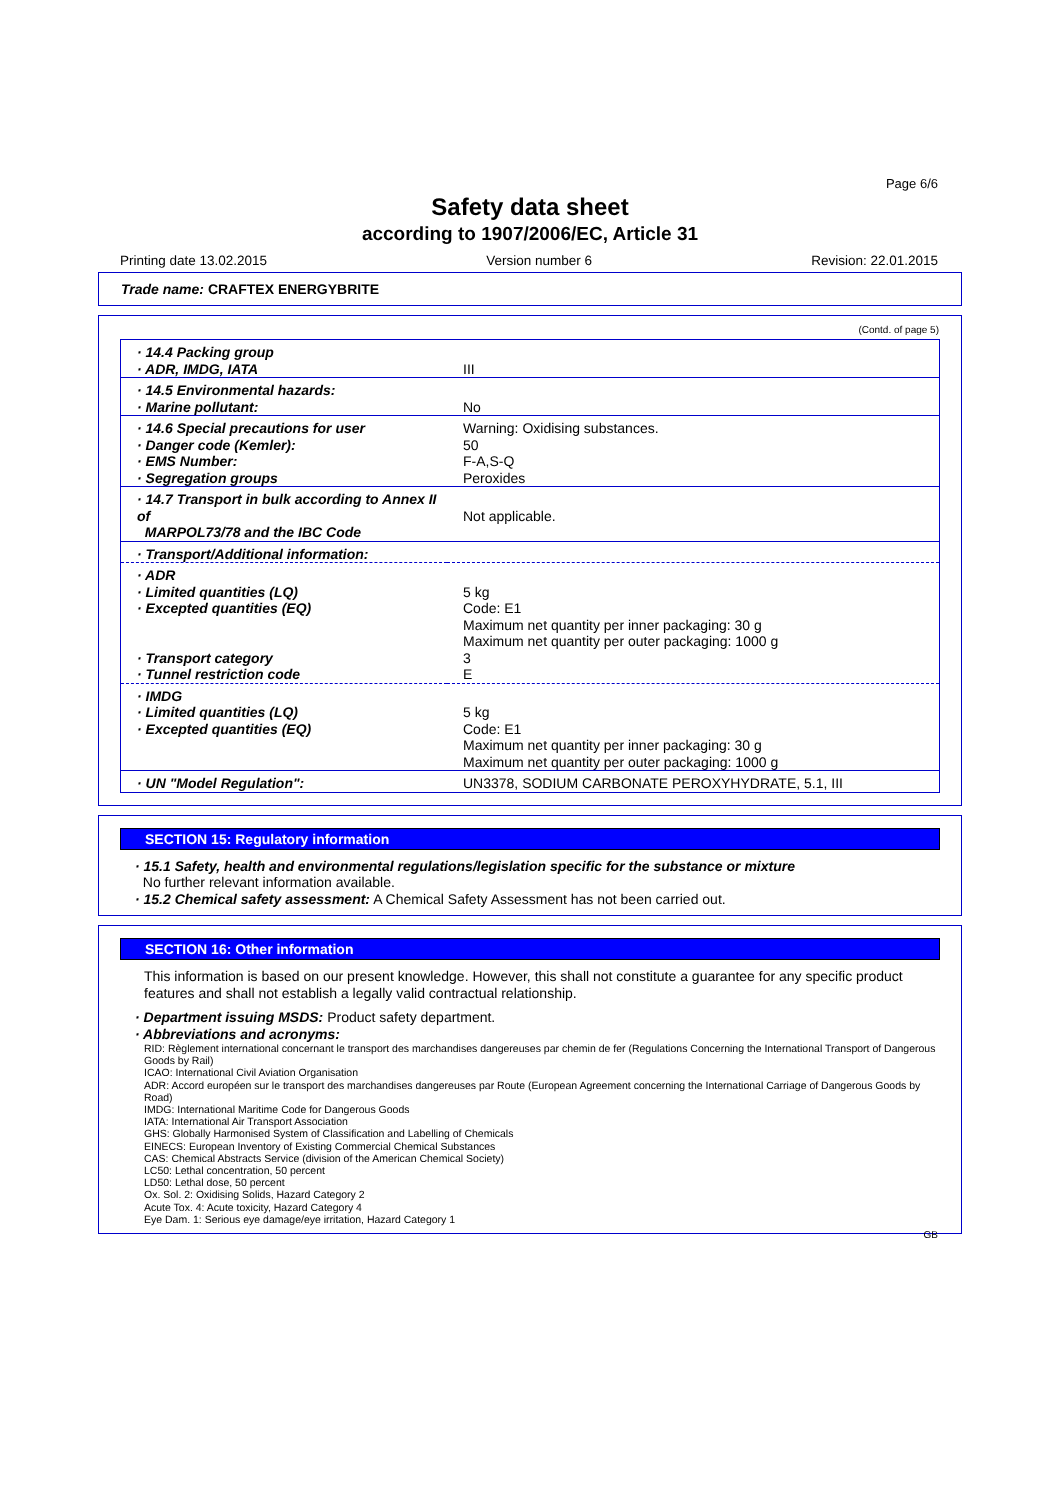Page 6/6
Safety data sheet
according to 1907/2006/EC, Article 31
Printing date 13.02.2015 Version number 6 Revision: 22.01.2015
Trade name: CRAFTEX ENERGYBRITE
(Contd. of page 5)
| · 14.4 Packing group · ADR, IMDG, IATA | III |
| · 14.5 Environmental hazards: · Marine pollutant: | No |
| · 14.6 Special precautions for user · Danger code (Kemler): · EMS Number: · Segregation groups | Warning: Oxidising substances. 50 F-A,S-Q Peroxides |
| · 14.7 Transport in bulk according to Annex II of MARPOL73/78 and the IBC Code | Not applicable. |
| · Transport/Additional information: | |
| · ADR · Limited quantities (LQ) · Excepted quantities (EQ) · Transport category · Tunnel restriction code | 5 kg Code: E1 Maximum net quantity per inner packaging: 30 g Maximum net quantity per outer packaging: 1000 g 3 E |
| · IMDG · Limited quantities (LQ) · Excepted quantities (EQ) | 5 kg Code: E1 Maximum net quantity per inner packaging: 30 g Maximum net quantity per outer packaging: 1000 g |
| · UN "Model Regulation": | UN3378, SODIUM CARBONATE PEROXYHYDRATE, 5.1, III |
SECTION 15: Regulatory information
· 15.1 Safety, health and environmental regulations/legislation specific for the substance or mixture
No further relevant information available.
· 15.2 Chemical safety assessment: A Chemical Safety Assessment has not been carried out.
SECTION 16: Other information
This information is based on our present knowledge. However, this shall not constitute a guarantee for any specific product features and shall not establish a legally valid contractual relationship.
· Department issuing MSDS: Product safety department.
· Abbreviations and acronyms:
RID: Règlement international concernant le transport des marchandises dangereuses par chemin de fer (Regulations Concerning the International Transport of Dangerous Goods by Rail)
ICAO: International Civil Aviation Organisation
ADR: Accord européen sur le transport des marchandises dangereuses par Route (European Agreement concerning the International Carriage of Dangerous Goods by Road)
IMDG: International Maritime Code for Dangerous Goods
IATA: International Air Transport Association
GHS: Globally Harmonised System of Classification and Labelling of Chemicals
EINECS: European Inventory of Existing Commercial Chemical Substances
CAS: Chemical Abstracts Service (division of the American Chemical Society)
LC50: Lethal concentration, 50 percent
LD50: Lethal dose, 50 percent
Ox. Sol. 2: Oxidising Solids, Hazard Category 2
Acute Tox. 4: Acute toxicity, Hazard Category 4
Eye Dam. 1: Serious eye damage/eye irritation, Hazard Category 1
GB